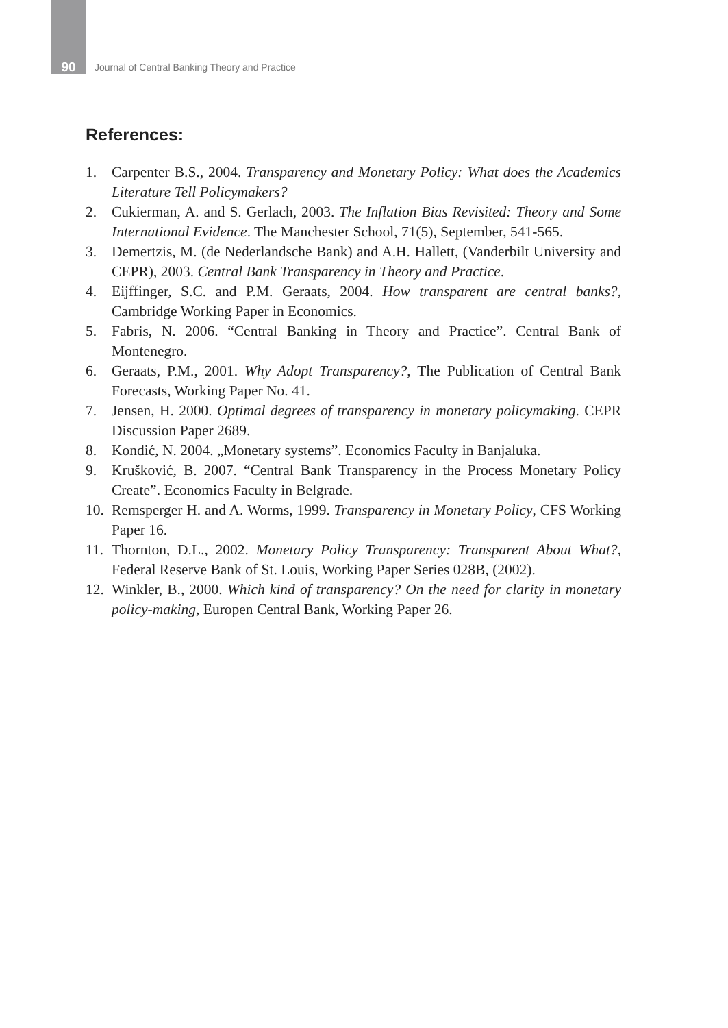90 Journal of Central Banking Theory and Practice
References:
1. Carpenter B.S., 2004. Transparency and Monetary Policy: What does the Academics Literature Tell Policymakers?
2. Cukierman, A. and S. Gerlach, 2003. The Inflation Bias Revisited: Theory and Some International Evidence. The Manchester School, 71(5), September, 541-565.
3. Demertzis, M. (de Nederlandsche Bank) and A.H. Hallett, (Vanderbilt University and CEPR), 2003. Central Bank Transparency in Theory and Practice.
4. Eijffinger, S.C. and P.M. Geraats, 2004. How transparent are central banks?, Cambridge Working Paper in Economics.
5. Fabris, N. 2006. “Central Banking in Theory and Practice”. Central Bank of Montenegro.
6. Geraats, P.M., 2001. Why Adopt Transparency?, The Publication of Central Bank Forecasts, Working Paper No. 41.
7. Jensen, H. 2000. Optimal degrees of transparency in monetary policymaking. CEPR Discussion Paper 2689.
8. Kondić, N. 2004. „Monetary systems”. Economics Faculty in Banjaluka.
9. Krušković, B. 2007. “Central Bank Transparency in the Process Monetary Policy Create”. Economics Faculty in Belgrade.
10. Remsperger H. and A. Worms, 1999. Transparency in Monetary Policy, CFS Working Paper 16.
11. Thornton, D.L., 2002. Monetary Policy Transparency: Transparent About What?, Federal Reserve Bank of St. Louis, Working Paper Series 028B, (2002).
12. Winkler, B., 2000. Which kind of transparency? On the need for clarity in monetary policy-making, Europen Central Bank, Working Paper 26.